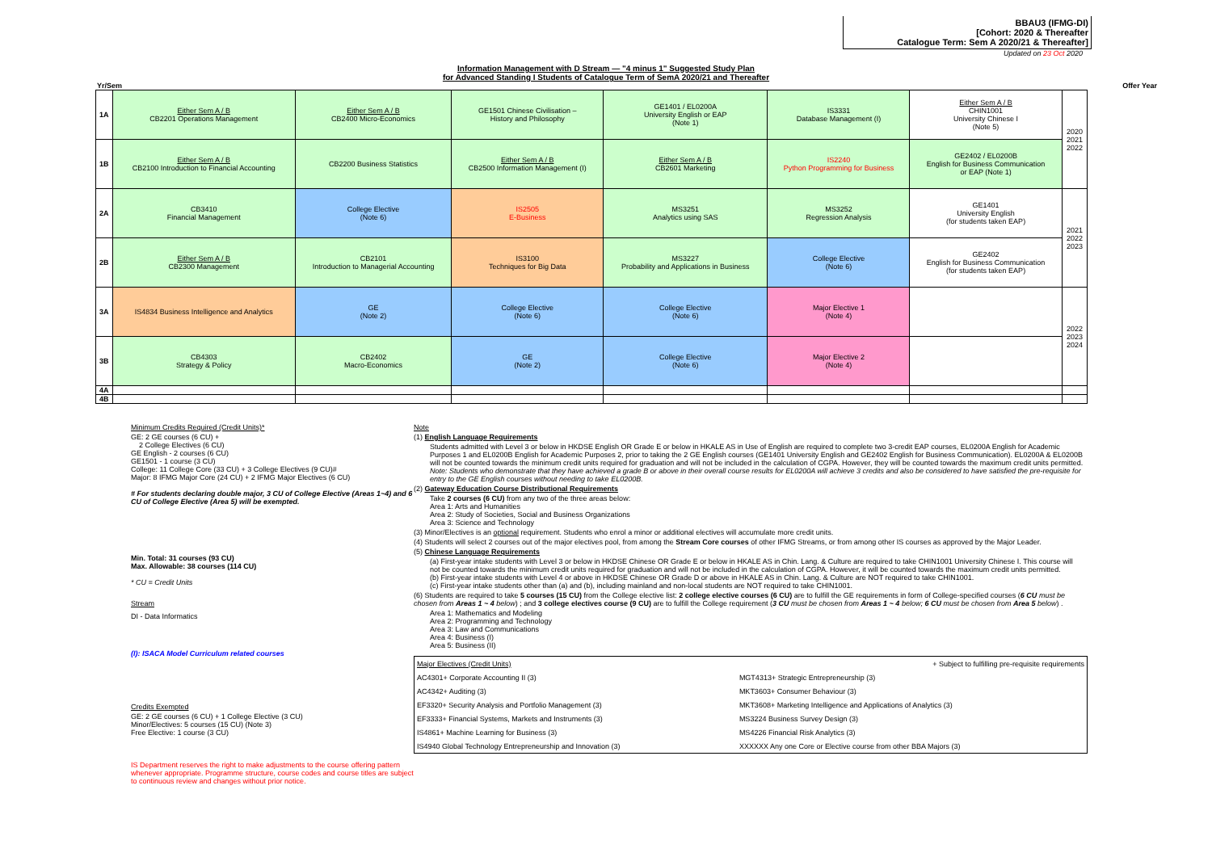BBAU3 (IFMG-DI)
[Cohort: 2020 & Thereafter
Catalogue Term: Sem A 2020/21 & Thereafter]
Updated on 23 Oct 2020
Information Management with D Stream — "4 minus 1" Suggested Study Plan
for Advanced Standing I Students of Catalogue Term of SemA 2020/21 and Thereafter
Yr/Sem Offer Year
| 1A | Either Sem A / B CB2201 Operations Management | Either Sem A / B CB2400 Micro-Economics | GE1501 Chinese Civilisation – History and Philosophy | GE1401 / EL0200A University English or EAP (Note 1) | IS3331 Database Management (I) | Either Sem A / B CHIN1001 University Chinese I (Note 5) | 2020 2021 2022 |
| 1B | Either Sem A / B CB2100 Introduction to Financial Accounting | CB2200 Business Statistics | Either Sem A / B CB2500 Information Management (I) | Either Sem A / B CB2601 Marketing | IS2240 Python Programming for Business | GE2402 / EL0200B English for Business Communication or EAP (Note 1) | |
| 2A | CB3410 Financial Management | College Elective (Note 6) | IS2505 E-Business | MS3251 Analytics using SAS | MS3252 Regression Analysis | GE1401 University English (for students taken EAP) | 2021 2022 2023 |
| 2B | Either Sem A / B CB2300 Management | CB2101 Introduction to Managerial Accounting | IS3100 Techniques for Big Data | MS3227 Probability and Applications in Business | College Elective (Note 6) | GE2402 English for Business Communication (for students taken EAP) | |
| 3A | IS4834 Business Intelligence and Analytics | GE (Note 2) | College Elective (Note 6) | College Elective (Note 6) | Major Elective 1 (Note 4) | | 2022 2023 2024 |
| 3B | CB4303 Strategy & Policy | CB2402 Macro-Economics | GE (Note 2) | College Elective (Note 6) | Major Elective 2 (Note 4) | | |
| 4A | | | | | | | |
| 4B | | | | | | | |
Minimum Credits Required (Credit Units)*
GE: 2 GE courses (6 CU) +
2 College Electives (6 CU)
GE English - 2 courses (6 CU)
GE1501 - 1 course (3 CU)
College: 11 College Core (33 CU) + 3 College Electives (9 CU)#
Major: 8 IFMG Major Core (24 CU) + 2 IFMG Major Electives (6 CU)
# For students declaring double major, 3 CU of College Elective (Areas 1~4) and 6 CU of College Elective (Area 5) will be exempted.
Min. Total: 31 courses (93 CU)
Max. Allowable: 38 courses (114 CU)
* CU = Credit Units
Stream
DI - Data Informatics
(I): ISACA Model Curriculum related courses
Credits Exempted
GE: 2 GE courses (6 CU) + 1 College Elective (3 CU)
Minor/Electives: 5 courses (15 CU) (Note 3)
Free Elective: 1 course (3 CU)
IS Department reserves the right to make adjustments to the course offering pattern whenever appropriate. Programme structure, course codes and course titles are subject to continuous review and changes without prior notice.
Note
(1) English Language Requirements
Students admitted with Level 3 or below in HKDSE English OR Grade E or below in HKALE AS in Use of English are required to complete two 3-credit EAP courses, EL0200A English for Academic Purposes 1 and EL0200B English for Academic Purposes 2, prior to taking the 2 GE English courses (GE1401 University English and GE2402 English for Business Communication). EL0200A & EL0200B will not be counted towards the minimum credit units required for graduation and will not be included in the calculation of CGPA. However, they will be counted towards the maximum credit units permitted.
Note: Students who demonstrate that they have achieved a grade B or above in their overall course results for EL0200A will achieve 3 credits and also be considered to have satisfied the pre-requisite for entry to the GE English courses without needing to take EL0200B.
(2) Gateway Education Course Distributional Requirements
Take 2 courses (6 CU) from any two of the three areas below:
Area 1: Arts and Humanities
Area 2: Study of Societies, Social and Business Organizations
Area 3: Science and Technology
(3) Minor/Electives is an optional requirement. Students who enrol a minor or additional electives will accumulate more credit units.
(4) Students will select 2 courses out of the major electives pool, from among the Stream Core courses of other IFMG Streams, or from among other IS courses as approved by the Major Leader.
(5) Chinese Language Requirements
(a) First-year intake students with Level 3 or below in HKDSE Chinese OR Grade E or below in HKALE AS in Chin. Lang. & Culture are required to take CHIN1001 University Chinese I. This course will not be counted towards the minimum credit units required for graduation and will not be included in the calculation of CGPA. However, it will be counted towards the maximum credit units permitted.
(b) First-year intake students with Level 4 or above in HKDSE Chinese OR Grade D or above in HKALE AS in Chin. Lang. & Culture are NOT required to take CHIN1001.
(c) First-year intake students other than (a) and (b), including mainland and non-local students are NOT required to take CHIN1001.
(6) Students are required to take 5 courses (15 CU) from the College elective list: 2 college elective courses (6 CU) are to fulfill the GE requirements in form of College-specified courses (6 CU must be chosen from Areas 1 ~ 4 below) ; and 3 college electives course (9 CU) are to fulfill the College requirement (3 CU must be chosen from Areas 1 ~ 4 below; 6 CU must be chosen from Area 5 below) .
Area 1: Mathematics and Modeling
Area 2: Programming and Technology
Area 3: Law and Communications
Area 4: Business (I)
Area 5: Business (II)
| Major Electives (Credit Units) | + Subject to fulfilling pre-requisite requirements |
| AC4301+ Corporate Accounting II (3) | MGT4313+ Strategic Entrepreneurship (3) |
| AC4342+ Auditing (3) | MKT3603+ Consumer Behaviour (3) |
| EF3320+ Security Analysis and Portfolio Management (3) | MKT3608+ Marketing Intelligence and Applications of Analytics (3) |
| EF3333+ Financial Systems, Markets and Instruments (3) | MS3224 Business Survey Design (3) |
| IS4861+ Machine Learning for Business (3) | MS4226 Financial Risk Analytics (3) |
| IS4940 Global Technology Entrepreneurship and Innovation (3) | XXXXXX Any one Core or Elective course from other BBA Majors (3) |